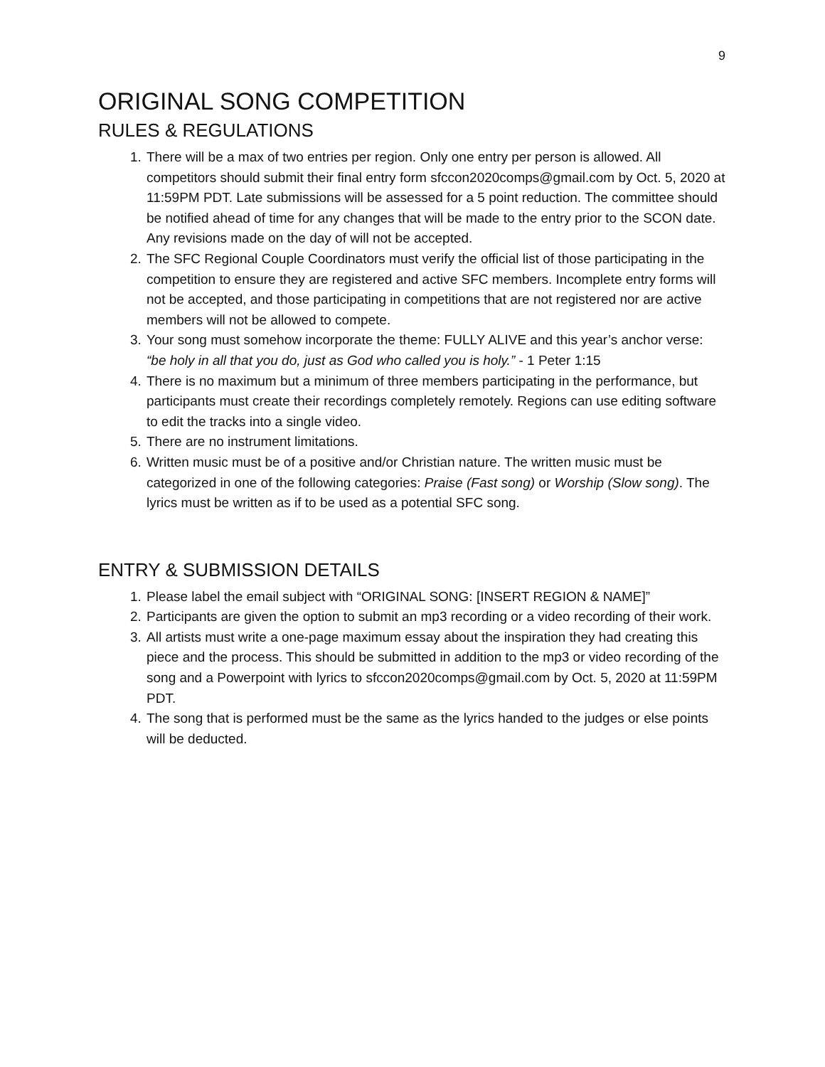9
ORIGINAL SONG COMPETITION
RULES & REGULATIONS
1. There will be a max of two entries per region. Only one entry per person is allowed. All competitors should submit their final entry form sfccon2020comps@gmail.com by Oct. 5, 2020 at 11:59PM PDT. Late submissions will be assessed for a 5 point reduction. The committee should be notified ahead of time for any changes that will be made to the entry prior to the SCON date. Any revisions made on the day of will not be accepted.
2. The SFC Regional Couple Coordinators must verify the official list of those participating in the competition to ensure they are registered and active SFC members. Incomplete entry forms will not be accepted, and those participating in competitions that are not registered nor are active members will not be allowed to compete.
3. Your song must somehow incorporate the theme: FULLY ALIVE and this year’s anchor verse: “be holy in all that you do, just as God who called you is holy.” - 1 Peter 1:15
4. There is no maximum but a minimum of three members participating in the performance, but participants must create their recordings completely remotely. Regions can use editing software to edit the tracks into a single video.
5. There are no instrument limitations.
6. Written music must be of a positive and/or Christian nature. The written music must be categorized in one of the following categories: Praise (Fast song) or Worship (Slow song). The lyrics must be written as if to be used as a potential SFC song.
ENTRY & SUBMISSION DETAILS
1. Please label the email subject with “ORIGINAL SONG: [INSERT REGION & NAME]”
2. Participants are given the option to submit an mp3 recording or a video recording of their work.
3. All artists must write a one-page maximum essay about the inspiration they had creating this piece and the process. This should be submitted in addition to the mp3 or video recording of the song and a Powerpoint with lyrics to sfccon2020comps@gmail.com by Oct. 5, 2020 at 11:59PM PDT.
4. The song that is performed must be the same as the lyrics handed to the judges or else points will be deducted.